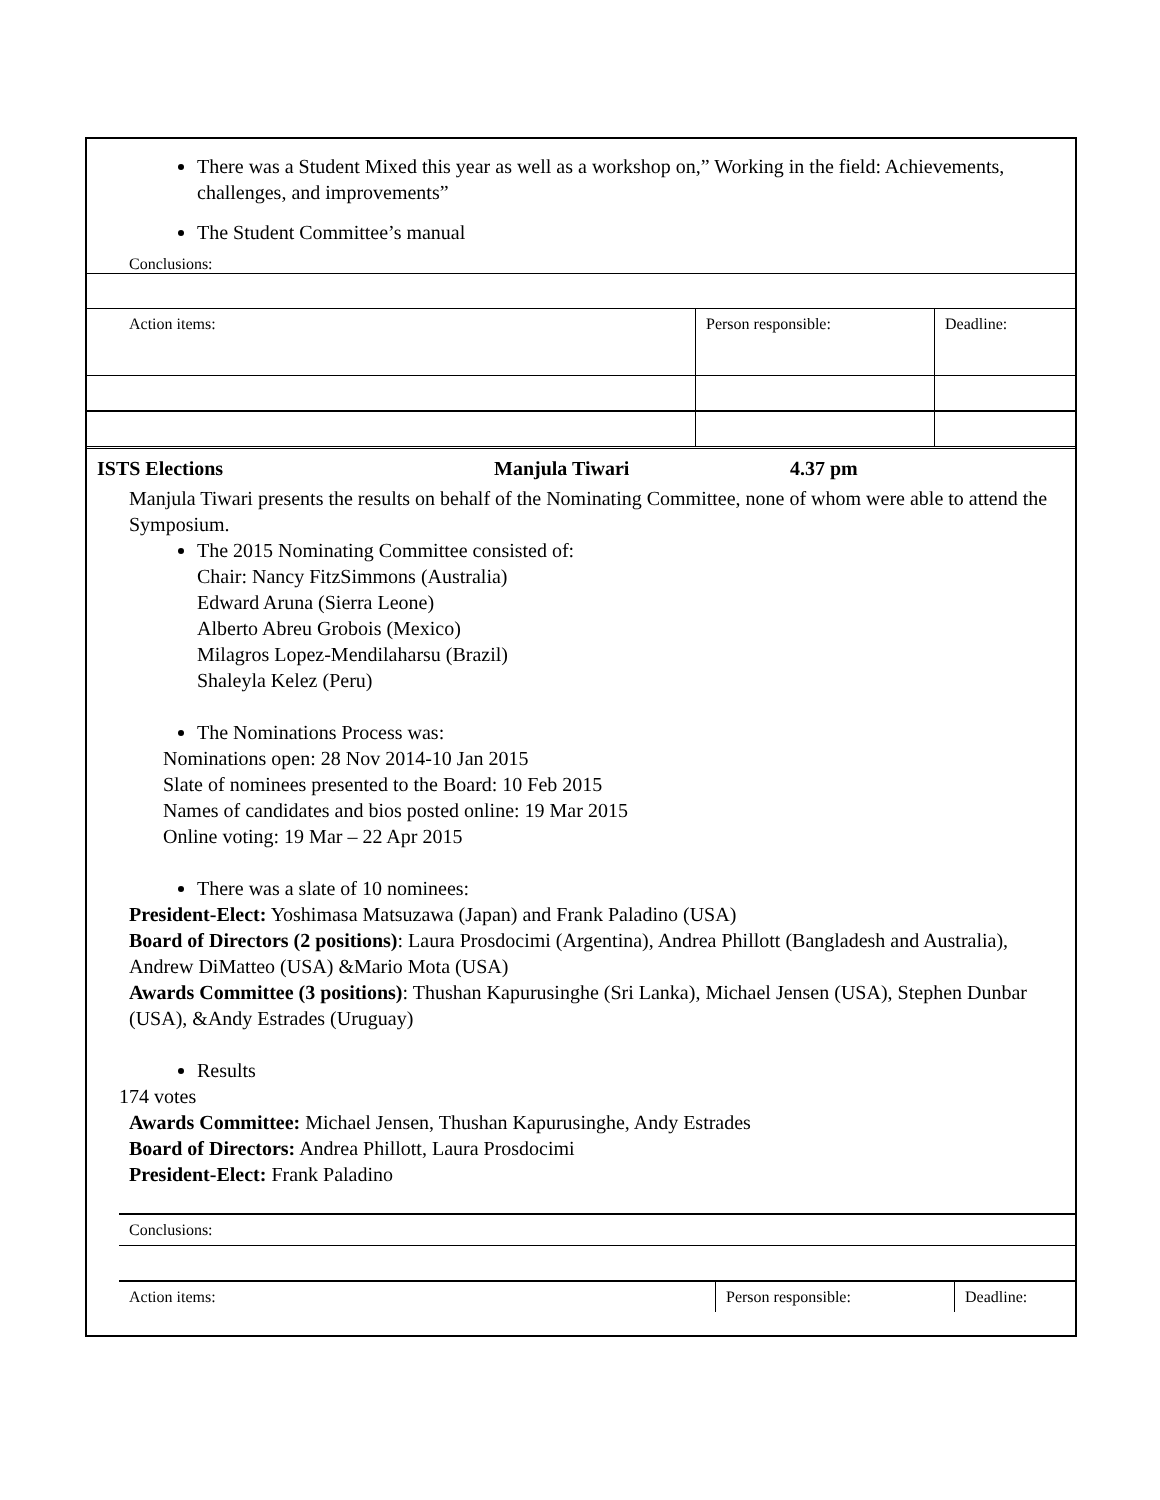There was a Student Mixed this year as well as a workshop on,” Working in the field: Achievements, challenges, and improvements”
The Student Committee’s manual
| Conclusions: | | |
| Action items: | Person responsible: | Deadline: |
ISTS Elections Manjula Tiwari 4.37 pm
Manjula Tiwari presents the results on behalf of the Nominating Committee, none of whom were able to attend the Symposium.
The 2015 Nominating Committee consisted of:
Chair: Nancy FitzSimmons (Australia)
Edward Aruna (Sierra Leone)
Alberto Abreu Grobois (Mexico)
Milagros Lopez-Mendilaharsu (Brazil)
Shaleyla Kelez (Peru)
The Nominations Process was:
Nominations open: 28 Nov 2014-10 Jan 2015
Slate of nominees presented to the Board: 10 Feb 2015
Names of candidates and bios posted online: 19 Mar 2015
Online voting: 19 Mar – 22 Apr 2015
There was a slate of 10 nominees:
President-Elect: Yoshimasa Matsuzawa (Japan) and Frank Paladino (USA)
Board of Directors (2 positions): Laura Prosdocimi (Argentina), Andrea Phillott (Bangladesh and Australia), Andrew DiMatteo (USA) &Mario Mota (USA)
Awards Committee (3 positions): Thushan Kapurusinghe (Sri Lanka), Michael Jensen (USA), Stephen Dunbar (USA), &Andy Estrades (Uruguay)
Results
174 votes
Awards Committee: Michael Jensen, Thushan Kapurusinghe, Andy Estrades
Board of Directors: Andrea Phillott, Laura Prosdocimi
President-Elect: Frank Paladino
| Conclusions: | | |
| Action items: | Person responsible: | Deadline: |